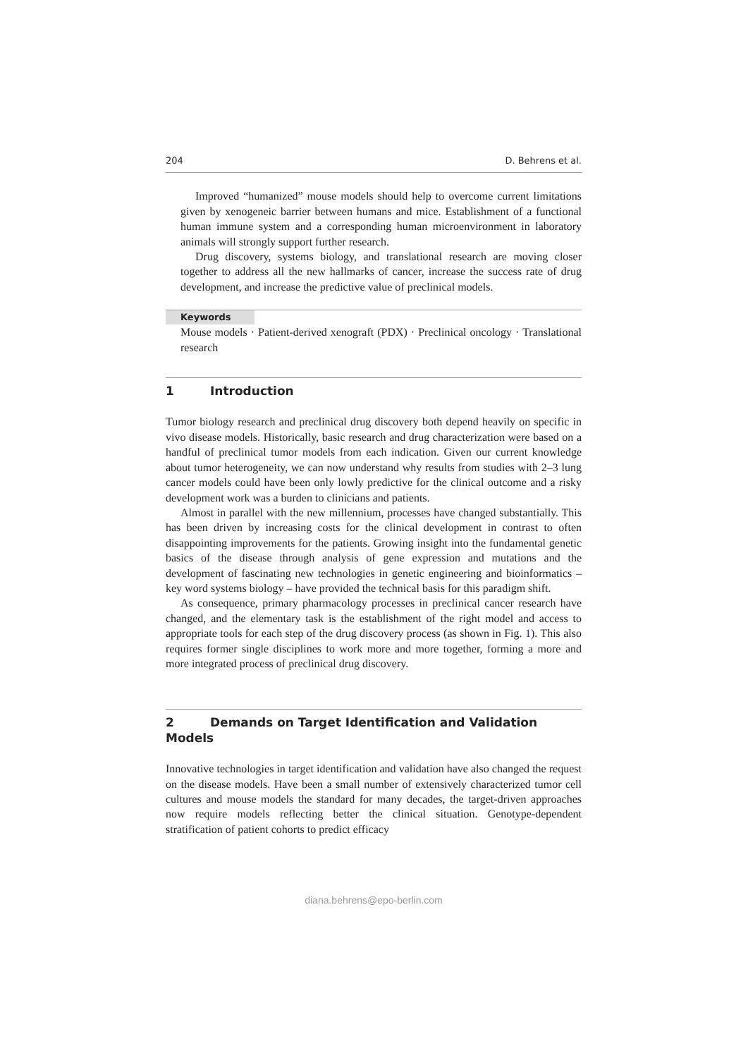204 D. Behrens et al.
Improved “humanized” mouse models should help to overcome current limitations given by xenogeneic barrier between humans and mice. Establishment of a functional human immune system and a corresponding human microenvironment in laboratory animals will strongly support further research.
Drug discovery, systems biology, and translational research are moving closer together to address all the new hallmarks of cancer, increase the success rate of drug development, and increase the predictive value of preclinical models.
Keywords
Mouse models · Patient-derived xenograft (PDX) · Preclinical oncology · Translational research
1 Introduction
Tumor biology research and preclinical drug discovery both depend heavily on specific in vivo disease models. Historically, basic research and drug characterization were based on a handful of preclinical tumor models from each indication. Given our current knowledge about tumor heterogeneity, we can now understand why results from studies with 2–3 lung cancer models could have been only lowly predictive for the clinical outcome and a risky development work was a burden to clinicians and patients.
Almost in parallel with the new millennium, processes have changed substantially. This has been driven by increasing costs for the clinical development in contrast to often disappointing improvements for the patients. Growing insight into the fundamental genetic basics of the disease through analysis of gene expression and mutations and the development of fascinating new technologies in genetic engineering and bioinformatics – key word systems biology – have provided the technical basis for this paradigm shift.
As consequence, primary pharmacology processes in preclinical cancer research have changed, and the elementary task is the establishment of the right model and access to appropriate tools for each step of the drug discovery process (as shown in Fig. 1). This also requires former single disciplines to work more and more together, forming a more and more integrated process of preclinical drug discovery.
2 Demands on Target Identification and Validation Models
Innovative technologies in target identification and validation have also changed the request on the disease models. Have been a small number of extensively characterized tumor cell cultures and mouse models the standard for many decades, the target-driven approaches now require models reflecting better the clinical situation. Genotype-dependent stratification of patient cohorts to predict efficacy
diana.behrens@epo-berlin.com